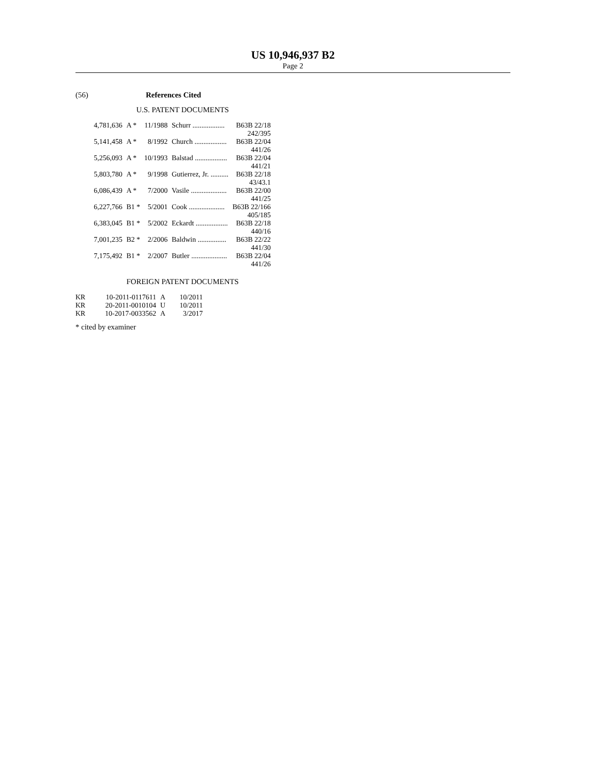US 10,946,937 B2
Page 2
(56) References Cited
U.S. PATENT DOCUMENTS
| 4,781,636 | A * | 11/1988 | Schurr .................. | B63B 22/18 242/395 |
| 5,141,458 | A * | 8/1992 | Church .................. | B63B 22/04 441/26 |
| 5,256,093 | A * | 10/1993 | Balstad .................. | B63B 22/04 441/21 |
| 5,803,780 | A * | 9/1998 | Gutierrez, Jr. .......... | B63B 22/18 43/43.1 |
| 6,086,439 | A * | 7/2000 | Vasile .................... | B63B 22/00 441/25 |
| 6,227,766 | B1 * | 5/2001 | Cook .................... | B63B 22/166 405/185 |
| 6,383,045 | B1 * | 5/2002 | Eckardt .................. | B63B 22/18 440/16 |
| 7,001,235 | B2 * | 2/2006 | Baldwin ................ | B63B 22/22 441/30 |
| 7,175,492 | B1 * | 2/2007 | Butler .................... | B63B 22/04 441/26 |
FOREIGN PATENT DOCUMENTS
| KR | 10-2011-0117611 | A | 10/2011 |
| KR | 20-2011-0010104 | U | 10/2011 |
| KR | 10-2017-0033562 | A | 3/2017 |
* cited by examiner